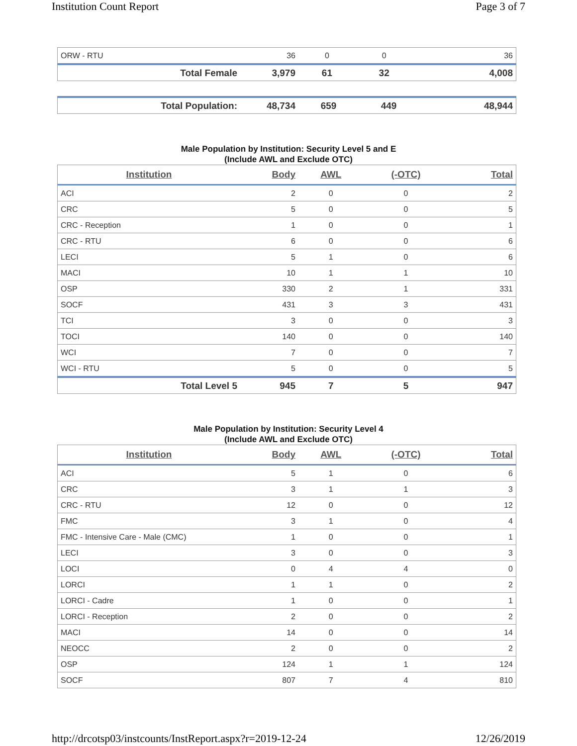Institution Count Report Page 3 of 7
| ORW - RTU | 36 | 0 | 0 | 36 |
| Total Female | 3,979 | 61 | 32 | 4,008 |
| Total Population: | 48,734 | 659 | 449 | 48,944 |
Male Population by Institution: Security Level 5 and E
(Include AWL and Exclude OTC)
| Institution | Body | AWL | (-OTC) | Total |
| --- | --- | --- | --- | --- |
| ACI | 2 | 0 | 0 | 2 |
| CRC | 5 | 0 | 0 | 5 |
| CRC - Reception | 1 | 0 | 0 | 1 |
| CRC - RTU | 6 | 0 | 0 | 6 |
| LECI | 5 | 1 | 0 | 6 |
| MACI | 10 | 1 | 1 | 10 |
| OSP | 330 | 2 | 1 | 331 |
| SOCF | 431 | 3 | 3 | 431 |
| TCI | 3 | 0 | 0 | 3 |
| TOCI | 140 | 0 | 0 | 140 |
| WCI | 7 | 0 | 0 | 7 |
| WCI - RTU | 5 | 0 | 0 | 5 |
| Total Level 5 | 945 | 7 | 5 | 947 |
Male Population by Institution: Security Level 4
(Include AWL and Exclude OTC)
| Institution | Body | AWL | (-OTC) | Total |
| --- | --- | --- | --- | --- |
| ACI | 5 | 1 | 0 | 6 |
| CRC | 3 | 1 | 1 | 3 |
| CRC - RTU | 12 | 0 | 0 | 12 |
| FMC | 3 | 1 | 0 | 4 |
| FMC - Intensive Care - Male (CMC) | 1 | 0 | 0 | 1 |
| LECI | 3 | 0 | 0 | 3 |
| LOCI | 0 | 4 | 4 | 0 |
| LORCI | 1 | 1 | 0 | 2 |
| LORCI - Cadre | 1 | 0 | 0 | 1 |
| LORCI - Reception | 2 | 0 | 0 | 2 |
| MACI | 14 | 0 | 0 | 14 |
| NEOCC | 2 | 0 | 0 | 2 |
| OSP | 124 | 1 | 1 | 124 |
| SOCF | 807 | 7 | 4 | 810 |
http://drcotsp03/instcounts/InstReport.aspx?r=2019-12-24 12/26/2019